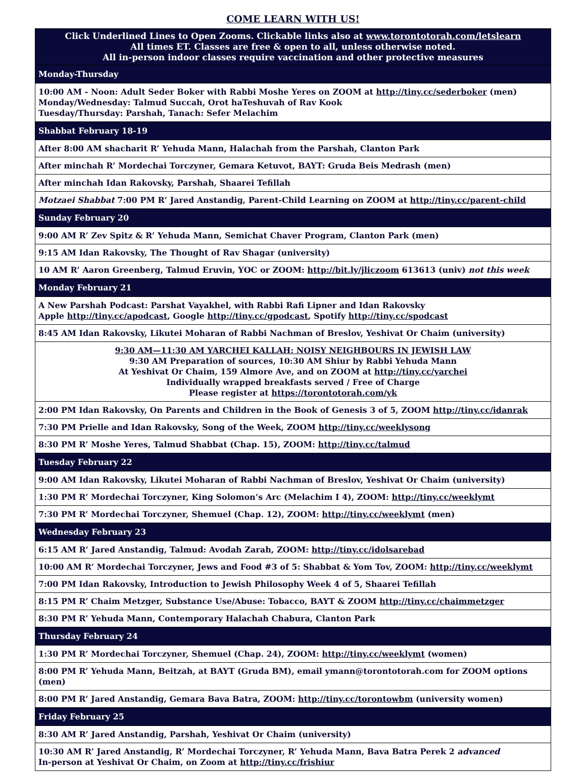COME LEARN WITH US!
| Click Underlined Lines to Open Zooms. Clickable links also at www.torontotorah.com/letslearn All times ET. Classes are free & open to all, unless otherwise noted. All in-person indoor classes require vaccination and other protective measures |
| Monday-Thursday |
| 10:00 AM - Noon: Adult Seder Boker with Rabbi Moshe Yeres on ZOOM at http://tiny.cc/sederboker (men) Monday/Wednesday: Talmud Succah, Orot haTeshuvah of Rav Kook Tuesday/Thursday: Parshah, Tanach: Sefer Melachim |
| Shabbat February 18-19 |
| After 8:00 AM shacharit R’ Yehuda Mann, Halachah from the Parshah, Clanton Park |
| After minchah R’ Mordechai Torczyner, Gemara Ketuvot, BAYT: Gruda Beis Medrash (men) |
| After minchah Idan Rakovsky, Parshah, Shaarei Tefillah |
| Motzaei Shabbat 7:00 PM R’ Jared Anstandig, Parent-Child Learning on ZOOM at http://tiny.cc/parent-child |
| Sunday February 20 |
| 9:00 AM R’ Zev Spitz & R’ Yehuda Mann, Semichat Chaver Program, Clanton Park (men) |
| 9:15 AM Idan Rakovsky, The Thought of Rav Shagar (university) |
| 10 AM R’ Aaron Greenberg, Talmud Eruvin, YOC or ZOOM: http://bit.ly/jliczoom 613613 (univ) not this week |
| Monday February 21 |
| A New Parshah Podcast: Parshat Vayakhel, with Rabbi Rafi Lipner and Idan Rakovsky Apple http://tiny.cc/apodcast , Google http://tiny.cc/gpodcast , Spotify http://tiny.cc/spodcast |
| 8:45 AM Idan Rakovsky, Likutei Moharan of Rabbi Nachman of Breslov, Yeshivat Or Chaim (university) |
| 9:30 AM—11:30 AM YARCHEI KALLAH: NOISY NEIGHBOURS IN JEWISH LAW 9:30 AM Preparation of sources, 10:30 AM Shiur by Rabbi Yehuda Mann At Yeshivat Or Chaim, 159 Almore Ave, and on ZOOM at http://tiny.cc/yarchei Individually wrapped breakfasts served / Free of Charge Please register at https://torontotorah.com/yk |
| 2:00 PM Idan Rakovsky, On Parents and Children in the Book of Genesis 3 of 5, ZOOM http://tiny.cc/idanrak |
| 7:30 PM Prielle and Idan Rakovsky, Song of the Week, ZOOM http://tiny.cc/weeklysong |
| 8:30 PM R’ Moshe Yeres, Talmud Shabbat (Chap. 15), ZOOM: http://tiny.cc/talmud |
| Tuesday February 22 |
| 9:00 AM Idan Rakovsky, Likutei Moharan of Rabbi Nachman of Breslov, Yeshivat Or Chaim (university) |
| 1:30 PM R’ Mordechai Torczyner, King Solomon’s Arc (Melachim I 4), ZOOM: http://tiny.cc/weeklymt |
| 7:30 PM R’ Mordechai Torczyner, Shemuel (Chap. 12), ZOOM: http://tiny.cc/weeklymt (men) |
| Wednesday February 23 |
| 6:15 AM R’ Jared Anstandig, Talmud: Avodah Zarah, ZOOM: http://tiny.cc/idolsarebad |
| 10:00 AM R’ Mordechai Torczyner, Jews and Food #3 of 5: Shabbat & Yom Tov, ZOOM: http://tiny.cc/weeklymt |
| 7:00 PM Idan Rakovsky, Introduction to Jewish Philosophy Week 4 of 5, Shaarei Tefillah |
| 8:15 PM R’ Chaim Metzger, Substance Use/Abuse: Tobacco, BAYT & ZOOM http://tiny.cc/chaimmetzger |
| 8:30 PM R’ Yehuda Mann, Contemporary Halachah Chabura, Clanton Park |
| Thursday February 24 |
| 1:30 PM R’ Mordechai Torczyner, Shemuel (Chap. 24), ZOOM: http://tiny.cc/weeklymt (women) |
| 8:00 PM R’ Yehuda Mann, Beitzah, at BAYT (Gruda BM), email ymann@torontotorah.com for ZOOM options (men) |
| 8:00 PM R’ Jared Anstandig, Gemara Bava Batra, ZOOM: http://tiny.cc/torontowbm (university women) |
| Friday February 25 |
| 8:30 AM R’ Jared Anstandig, Parshah, Yeshivat Or Chaim (university) |
| 10:30 AM R’ Jared Anstandig, R’ Mordechai Torczyner, R’ Yehuda Mann, Bava Batra Perek 2 advanced In-person at Yeshivat Or Chaim, on Zoom at http://tiny.cc/frishiur |